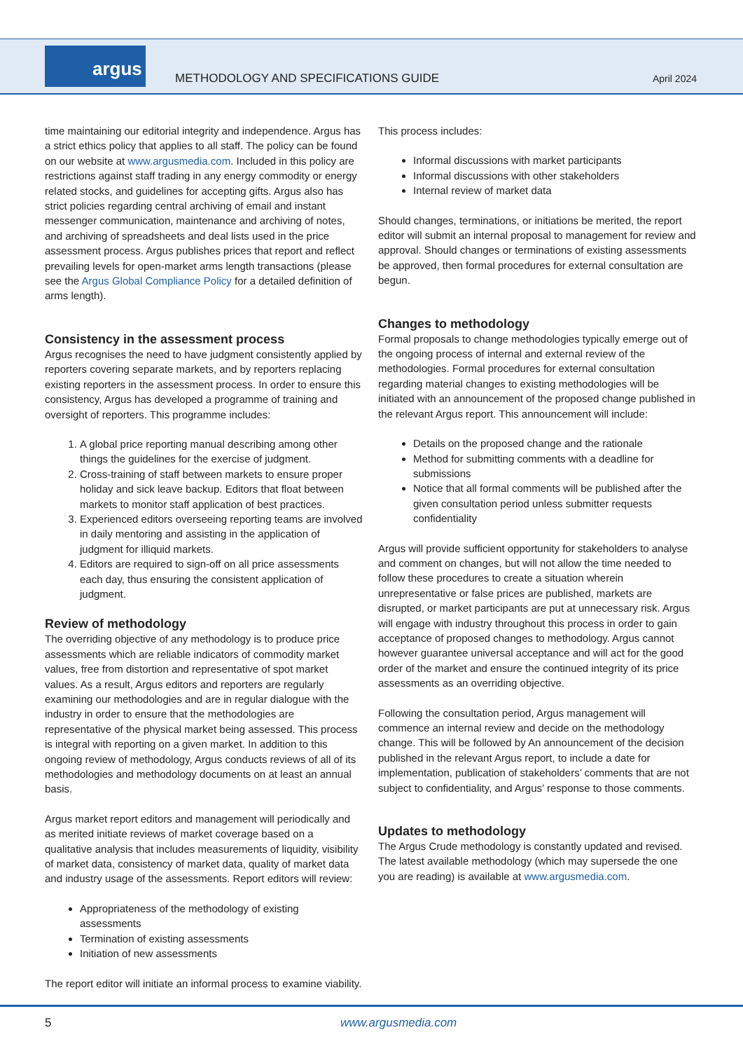argus
METHODOLOGY AND SPECIFICATIONS GUIDE
April 2024
time maintaining our editorial integrity and independence. Argus has a strict ethics policy that applies to all staff. The policy can be found on our website at www.argusmedia.com. Included in this policy are restrictions against staff trading in any energy commodity or energy related stocks, and guidelines for accepting gifts. Argus also has strict policies regarding central archiving of email and instant messenger communication, maintenance and archiving of notes, and archiving of spreadsheets and deal lists used in the price assessment process. Argus publishes prices that report and reflect prevailing levels for open-market arms length transactions (please see the Argus Global Compliance Policy for a detailed definition of arms length).
Consistency in the assessment process
Argus recognises the need to have judgment consistently applied by reporters covering separate markets, and by reporters replacing existing reporters in the assessment process. In order to ensure this consistency, Argus has developed a programme of training and oversight of reporters. This programme includes:
1. A global price reporting manual describing among other things the guidelines for the exercise of judgment.
2. Cross-training of staff between markets to ensure proper holiday and sick leave backup. Editors that float between markets to monitor staff application of best practices.
3. Experienced editors overseeing reporting teams are involved in daily mentoring and assisting in the application of judgment for illiquid markets.
4. Editors are required to sign-off on all price assessments each day, thus ensuring the consistent application of judgment.
Review of methodology
The overriding objective of any methodology is to produce price assessments which are reliable indicators of commodity market values, free from distortion and representative of spot market values. As a result, Argus editors and reporters are regularly examining our methodologies and are in regular dialogue with the industry in order to ensure that the methodologies are representative of the physical market being assessed. This process is integral with reporting on a given market. In addition to this ongoing review of methodology, Argus conducts reviews of all of its methodologies and methodology documents on at least an annual basis.
Argus market report editors and management will periodically and as merited initiate reviews of market coverage based on a qualitative analysis that includes measurements of liquidity, visibility of market data, consistency of market data, quality of market data and industry usage of the assessments. Report editors will review:
Appropriateness of the methodology of existing assessments
Termination of existing assessments
Initiation of new assessments
The report editor will initiate an informal process to examine viability.
This process includes:
Informal discussions with market participants
Informal discussions with other stakeholders
Internal review of market data
Should changes, terminations, or initiations be merited, the report editor will submit an internal proposal to management for review and approval. Should changes or terminations of existing assessments be approved, then formal procedures for external consultation are begun.
Changes to methodology
Formal proposals to change methodologies typically emerge out of the ongoing process of internal and external review of the methodologies. Formal procedures for external consultation regarding material changes to existing methodologies will be initiated with an announcement of the proposed change published in the relevant Argus report. This announcement will include:
Details on the proposed change and the rationale
Method for submitting comments with a deadline for submissions
Notice that all formal comments will be published after the given consultation period unless submitter requests confidentiality
Argus will provide sufficient opportunity for stakeholders to analyse and comment on changes, but will not allow the time needed to follow these procedures to create a situation wherein unrepresentative or false prices are published, markets are disrupted, or market participants are put at unnecessary risk. Argus will engage with industry throughout this process in order to gain acceptance of proposed changes to methodology. Argus cannot however guarantee universal acceptance and will act for the good order of the market and ensure the continued integrity of its price assessments as an overriding objective.
Following the consultation period, Argus management will commence an internal review and decide on the methodology change. This will be followed by An announcement of the decision published in the relevant Argus report, to include a date for implementation, publication of stakeholders’ comments that are not subject to confidentiality, and Argus’ response to those comments.
Updates to methodology
The Argus Crude methodology is constantly updated and revised. The latest available methodology (which may supersede the one you are reading) is available at www.argusmedia.com.
5 www.argusmedia.com